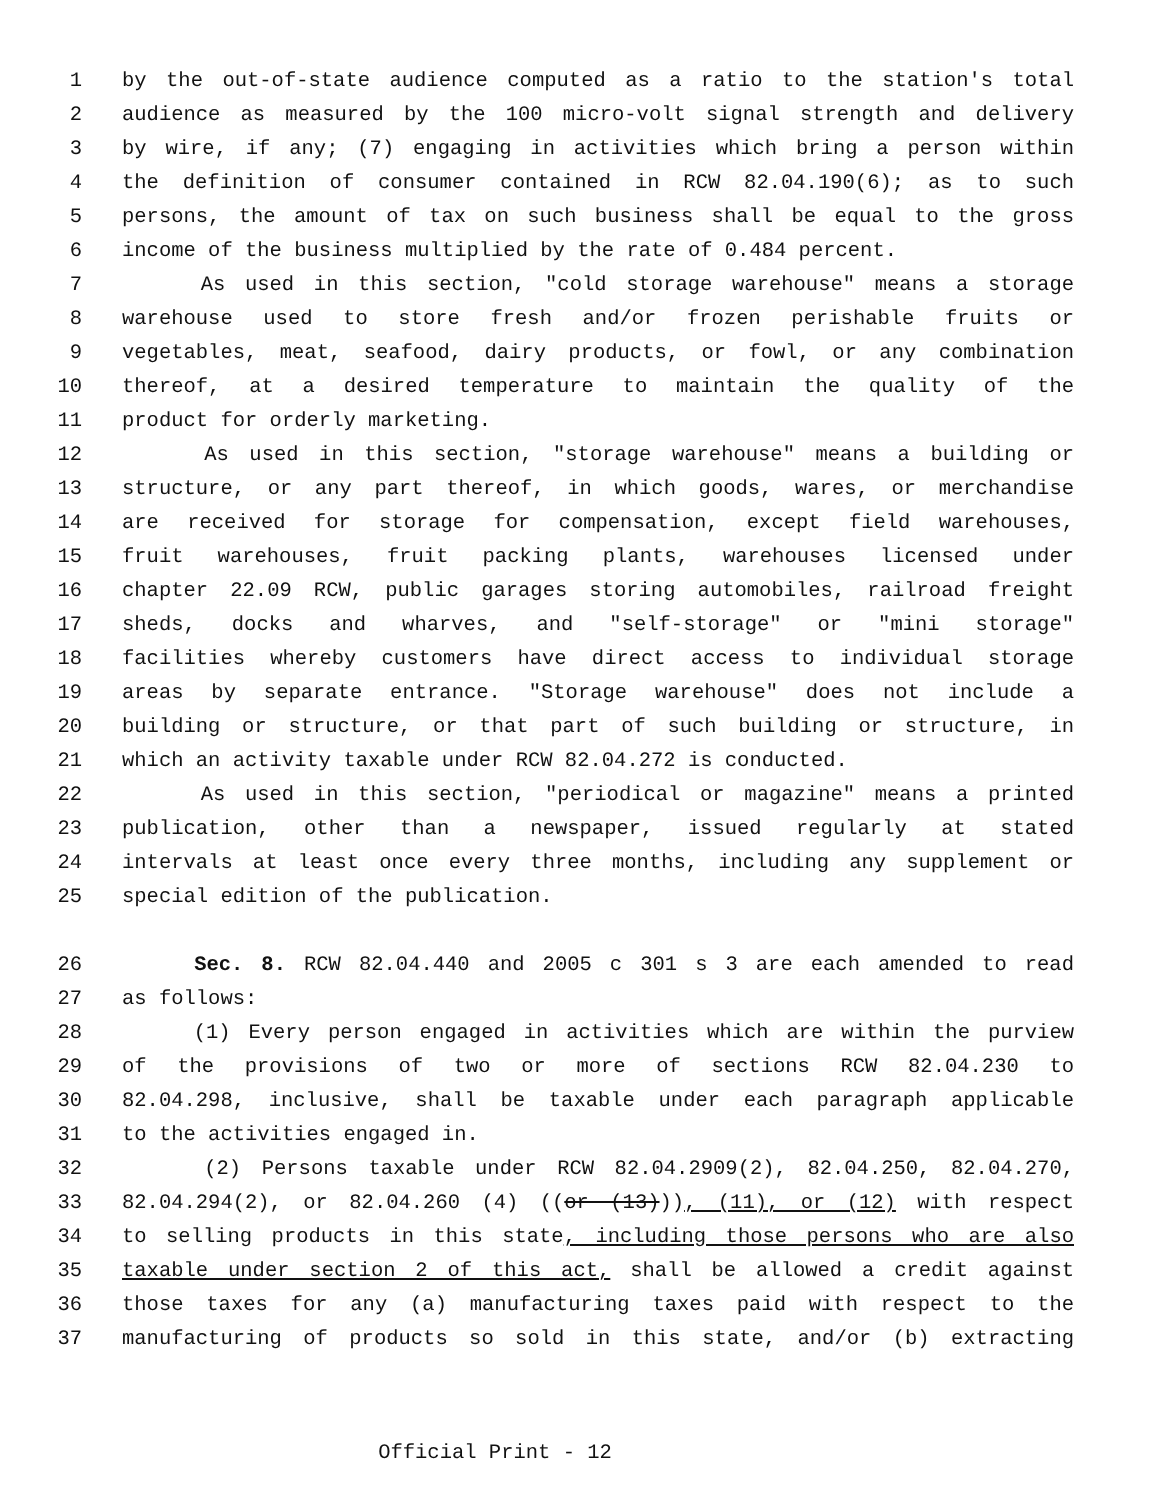1 by the out-of-state audience computed as a ratio to the station's total
2 audience as measured by the 100 micro-volt signal strength and delivery
3 by wire, if any; (7) engaging in activities which bring a person within
4 the definition of consumer contained in RCW 82.04.190(6); as to such
5 persons, the amount of tax on such business shall be equal to the gross
6 income of the business multiplied by the rate of 0.484 percent.
7 As used in this section, "cold storage warehouse" means a storage
8 warehouse used to store fresh and/or frozen perishable fruits or
9 vegetables, meat, seafood, dairy products, or fowl, or any combination
10 thereof, at a desired temperature to maintain the quality of the
11 product for orderly marketing.
12 As used in this section, "storage warehouse" means a building or
13 structure, or any part thereof, in which goods, wares, or merchandise
14 are received for storage for compensation, except field warehouses,
15 fruit warehouses, fruit packing plants, warehouses licensed under
16 chapter 22.09 RCW, public garages storing automobiles, railroad freight
17 sheds, docks and wharves, and "self-storage" or "mini storage"
18 facilities whereby customers have direct access to individual storage
19 areas by separate entrance. "Storage warehouse" does not include a
20 building or structure, or that part of such building or structure, in
21 which an activity taxable under RCW 82.04.272 is conducted.
22 As used in this section, "periodical or magazine" means a printed
23 publication, other than a newspaper, issued regularly at stated
24 intervals at least once every three months, including any supplement or
25 special edition of the publication.
26 Sec. 8. RCW 82.04.440 and 2005 c 301 s 3 are each amended to read
27 as follows:
28 (1) Every person engaged in activities which are within the purview
29 of the provisions of two or more of sections RCW 82.04.230 to
30 82.04.298, inclusive, shall be taxable under each paragraph applicable
31 to the activities engaged in.
32 (2) Persons taxable under RCW 82.04.2909(2), 82.04.250, 82.04.270,
33 82.04.294(2), or 82.04.260 (4) ((or (13))), (11), or (12) with respect
34 to selling products in this state, including those persons who are also
35 taxable under section 2 of this act, shall be allowed a credit against
36 those taxes for any (a) manufacturing taxes paid with respect to the
37 manufacturing of products so sold in this state, and/or (b) extracting
Official Print - 12